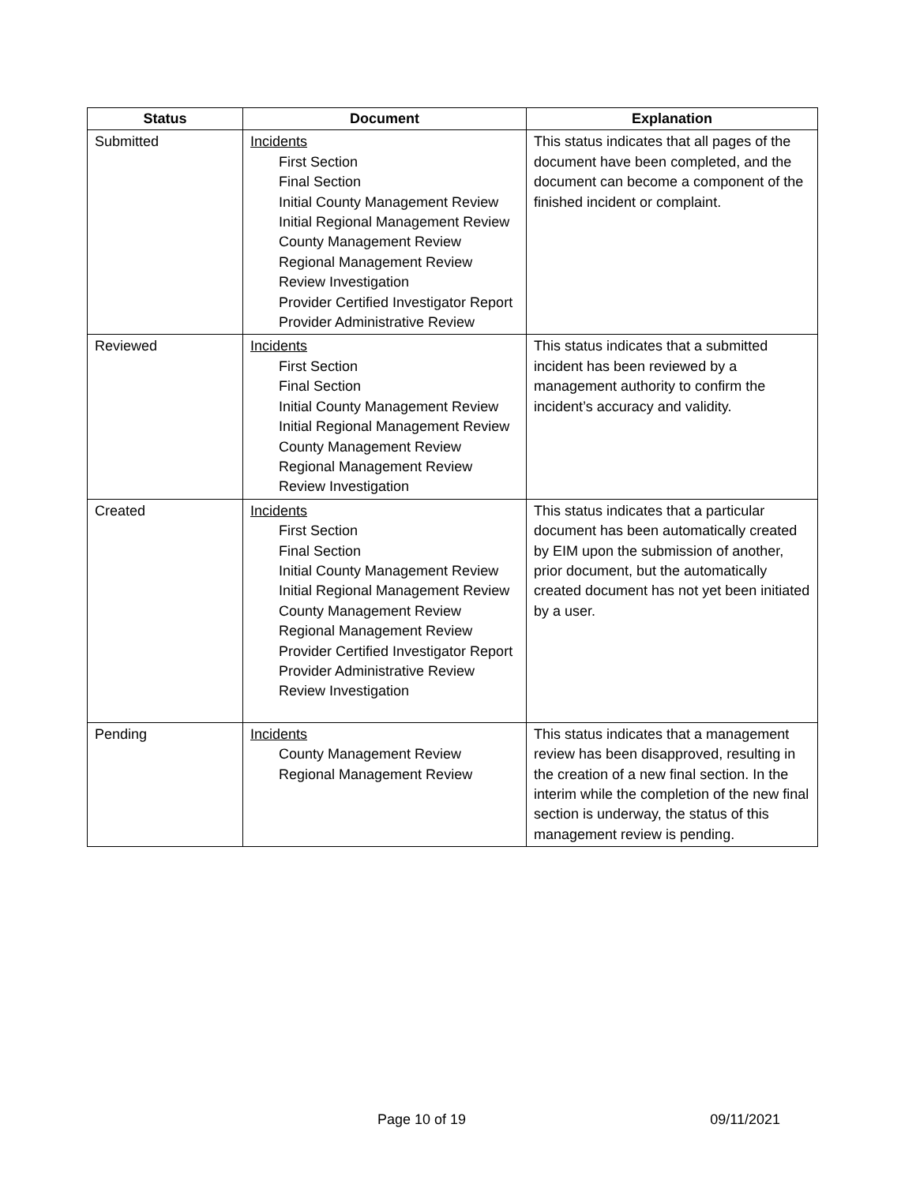| Status | Document | Explanation |
| --- | --- | --- |
| Submitted | Incidents First Section Final Section Initial County Management Review Initial Regional Management Review County Management Review Regional Management Review Review Investigation Provider Certified Investigator Report Provider Administrative Review | This status indicates that all pages of the document have been completed, and the document can become a component of the finished incident or complaint. |
| Reviewed | Incidents First Section Final Section Initial County Management Review Initial Regional Management Review County Management Review Regional Management Review Review Investigation | This status indicates that a submitted incident has been reviewed by a management authority to confirm the incident’s accuracy and validity. |
| Created | Incidents First Section Final Section Initial County Management Review Initial Regional Management Review County Management Review Regional Management Review Provider Certified Investigator Report Provider Administrative Review Review Investigation | This status indicates that a particular document has been automatically created by EIM upon the submission of another, prior document, but the automatically created document has not yet been initiated by a user. |
| Pending | Incidents County Management Review Regional Management Review | This status indicates that a management review has been disapproved, resulting in the creation of a new final section. In the interim while the completion of the new final section is underway, the status of this management review is pending. |
Page 10 of 19 09/11/2021